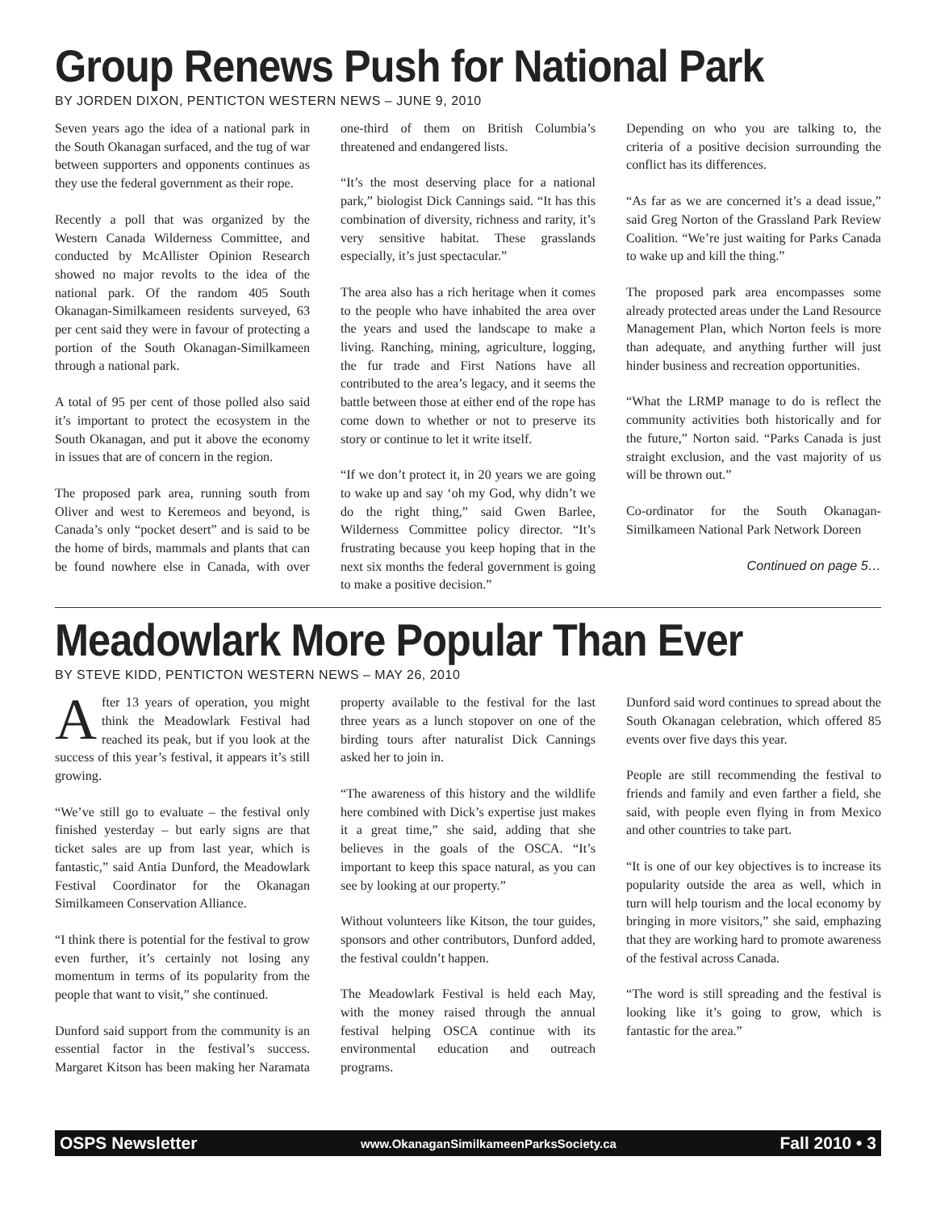Group Renews Push for National Park
BY JORDEN DIXON, PENTICTON WESTERN NEWS – JUNE 9, 2010
Seven years ago the idea of a national park in the South Okanagan surfaced, and the tug of war between supporters and opponents continues as they use the federal government as their rope.
Recently a poll that was organized by the Western Canada Wilderness Committee, and conducted by McAllister Opinion Research showed no major revolts to the idea of the national park. Of the random 405 South Okanagan-Similkameen residents surveyed, 63 per cent said they were in favour of protecting a portion of the South Okanagan-Similkameen through a national park.
A total of 95 per cent of those polled also said it’s important to protect the ecosystem in the South Okanagan, and put it above the economy in issues that are of concern in the region.
The proposed park area, running south from Oliver and west to Keremeos and beyond, is Canada’s only “pocket desert” and is said to be the home of birds, mammals and plants that can be found nowhere else in Canada, with over one-third of them on British Columbia’s threatened and endangered lists.
“It’s the most deserving place for a national park,” biologist Dick Cannings said. “It has this combination of diversity, richness and rarity, it’s very sensitive habitat. These grasslands especially, it’s just spectacular.”
The area also has a rich heritage when it comes to the people who have inhabited the area over the years and used the landscape to make a living. Ranching, mining, agriculture, logging, the fur trade and First Nations have all contributed to the area’s legacy, and it seems the battle between those at either end of the rope has come down to whether or not to preserve its story or continue to let it write itself.
“If we don’t protect it, in 20 years we are going to wake up and say ‘oh my God, why didn’t we do the right thing,” said Gwen Barlee, Wilderness Committee policy director. “It’s frustrating because you keep hoping that in the next six months the federal government is going to make a positive decision.”
Depending on who you are talking to, the criteria of a positive decision surrounding the conflict has its differences.
“As far as we are concerned it’s a dead issue,” said Greg Norton of the Grassland Park Review Coalition. “We’re just waiting for Parks Canada to wake up and kill the thing.”
The proposed park area encompasses some already protected areas under the Land Resource Management Plan, which Norton feels is more than adequate, and anything further will just hinder business and recreation opportunities.
“What the LRMP manage to do is reflect the community activities both historically and for the future,” Norton said. “Parks Canada is just straight exclusion, and the vast majority of us will be thrown out.”
Co-ordinator for the South Okanagan-Similkameen National Park Network Doreen
Continued on page 5…
Meadowlark More Popular Than Ever
BY STEVE KIDD, PENTICTON WESTERN NEWS – MAY 26, 2010
After 13 years of operation, you might think the Meadowlark Festival had reached its peak, but if you look at the success of this year’s festival, it appears it’s still growing.
“We’ve still go to evaluate – the festival only finished yesterday – but early signs are that ticket sales are up from last year, which is fantastic,” said Antia Dunford, the Meadowlark Festival Coordinator for the Okanagan Similkameen Conservation Alliance.
“I think there is potential for the festival to grow even further, it’s certainly not losing any momentum in terms of its popularity from the people that want to visit,” she continued.
Dunford said support from the community is an essential factor in the festival’s success. Margaret Kitson has been making her Naramata property available to the festival for the last three years as a lunch stopover on one of the birding tours after naturalist Dick Cannings asked her to join in.
“The awareness of this history and the wildlife here combined with Dick’s expertise just makes it a great time,” she said, adding that she believes in the goals of the OSCA. “It’s important to keep this space natural, as you can see by looking at our property.”
Without volunteers like Kitson, the tour guides, sponsors and other contributors, Dunford added, the festival couldn’t happen.
The Meadowlark Festival is held each May, with the money raised through the annual festival helping OSCA continue with its environmental education and outreach programs.
Dunford said word continues to spread about the South Okanagan celebration, which offered 85 events over five days this year.
People are still recommending the festival to friends and family and even farther a field, she said, with people even flying in from Mexico and other countries to take part.
“It is one of our key objectives is to increase its popularity outside the area as well, which in turn will help tourism and the local economy by bringing in more visitors,” she said, emphazing that they are working hard to promote awareness of the festival across Canada.
“The word is still spreading and the festival is looking like it’s going to grow, which is fantastic for the area.”
OSPS Newsletter www.OkanaganSimilkameenParksSociety.ca Fall 2010 • 3